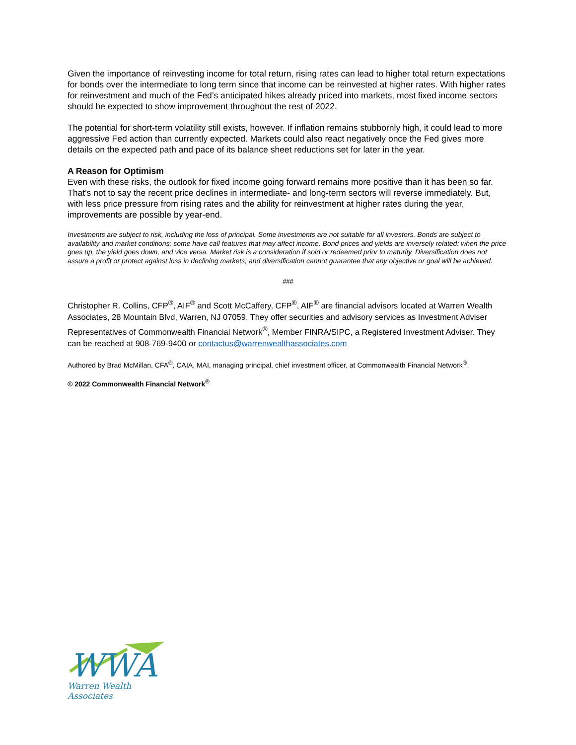Given the importance of reinvesting income for total return, rising rates can lead to higher total return expectations for bonds over the intermediate to long term since that income can be reinvested at higher rates. With higher rates for reinvestment and much of the Fed’s anticipated hikes already priced into markets, most fixed income sectors should be expected to show improvement throughout the rest of 2022.
The potential for short-term volatility still exists, however. If inflation remains stubbornly high, it could lead to more aggressive Fed action than currently expected. Markets could also react negatively once the Fed gives more details on the expected path and pace of its balance sheet reductions set for later in the year.
A Reason for Optimism
Even with these risks, the outlook for fixed income going forward remains more positive than it has been so far. That’s not to say the recent price declines in intermediate- and long-term sectors will reverse immediately. But, with less price pressure from rising rates and the ability for reinvestment at higher rates during the year, improvements are possible by year-end.
Investments are subject to risk, including the loss of principal. Some investments are not suitable for all investors. Bonds are subject to availability and market conditions; some have call features that may affect income. Bond prices and yields are inversely related: when the price goes up, the yield goes down, and vice versa. Market risk is a consideration if sold or redeemed prior to maturity. Diversification does not assure a profit or protect against loss in declining markets, and diversification cannot guarantee that any objective or goal will be achieved.
###
Christopher R. Collins, CFP<sup>®</sup>, AIF<sup>®</sup> and Scott McCaffery, CFP<sup>®</sup>, AIF<sup>®</sup> are financial advisors located at Warren Wealth Associates, 28 Mountain Blvd, Warren, NJ 07059. They offer securities and advisory services as Investment Adviser Representatives of Commonwealth Financial Network<sup>®</sup>, Member FINRA/SIPC, a Registered Investment Adviser. They can be reached at 908-769-9400 or contactus@warrenwealthassociates.com
Authored by Brad McMillan, CFA<sup>®</sup>, CAIA, MAI, managing principal, chief investment officer, at Commonwealth Financial Network<sup>®</sup>.
© 2022 Commonwealth Financial Network<sup>®</sup>
WWA
Warren Wealth Associates